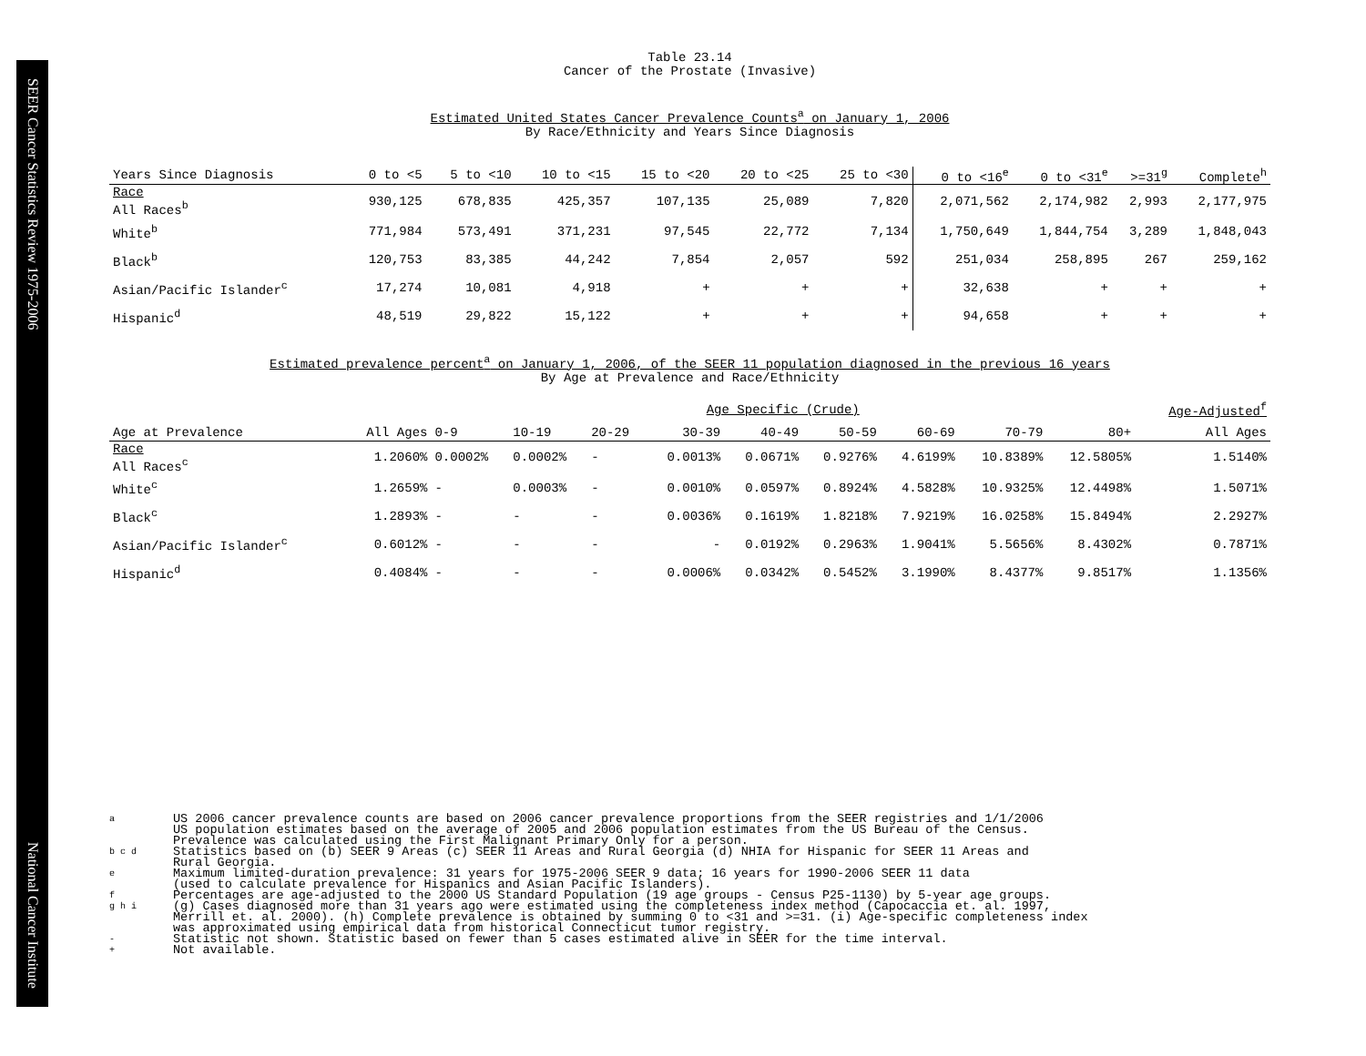SEER Cancer Statistics Review 1975-2006 National Cancer Institute
Table 23.14
Cancer of the Prostate (Invasive)
Estimated United States Cancer Prevalence Counts<sup>a</sup> on January 1, 2006
By Race/Ethnicity and Years Since Diagnosis
| Years Since Diagnosis | 0 to <5 | 5 to <10 | 10 to <15 | 15 to <20 | 20 to <25 | 25 to <30 | 0 to <16<sup>e</sup> | 0 to <31<sup>e</sup> | >=31<sup>g</sup> | Complete<sup>h</sup> |
| --- | --- | --- | --- | --- | --- | --- | --- | --- | --- | --- |
| Race All Races<sup>b</sup> | 930,125 | 678,835 | 425,357 | 107,135 | 25,089 | 7,820 | 2,071,562 | 2,174,982 | 2,993 | 2,177,975 |
| White<sup>b</sup> | 771,984 | 573,491 | 371,231 | 97,545 | 22,772 | 7,134 | 1,750,649 | 1,844,754 | 3,289 | 1,848,043 |
| Black<sup>b</sup> | 120,753 | 83,385 | 44,242 | 7,854 | 2,057 | 592 | 251,034 | 258,895 | 267 | 259,162 |
| Asian/Pacific Islander<sup>c</sup> | 17,274 | 10,081 | 4,918 | + | + | + | 32,638 | + | + | + |
| Hispanic<sup>d</sup> | 48,519 | 29,822 | 15,122 | + | + | + | 94,658 | + | + | + |
Estimated prevalence percent<sup>a</sup> on January 1, 2006, of the SEER 11 population diagnosed in the previous 16 years
By Age at Prevalence and Race/Ethnicity
| | | Age Specific (Crude) | | | | | | | | | Age-Adjusted<sup>f</sup> |
| Age at Prevalence | All Ages | 0-9 | 10-19 | 20-29 | 30-39 | 40-49 | 50-59 | 60-69 | 70-79 | 80+ | All Ages |
| Race All Races<sup>c</sup> | 1.2060% | 0.0002% | 0.0002% | - | 0.0013% | 0.0671% | 0.9276% | 4.6199% | 10.8389% | 12.5805% | 1.5140% |
| White<sup>c</sup> | 1.2659% | - | 0.0003% | - | 0.0010% | 0.0597% | 0.8924% | 4.5828% | 10.9325% | 12.4498% | 1.5071% |
| Black<sup>c</sup> | 1.2893% | - | - | - | 0.0036% | 0.1619% | 1.8218% | 7.9219% | 16.0258% | 15.8494% | 2.2927% |
| Asian/Pacific Islander<sup>c</sup> | 0.6012% | - | - | - | - | 0.0192% | 0.2963% | 1.9041% | 5.5656% | 8.4302% | 0.7871% |
| Hispanic<sup>d</sup> | 0.4084% | - | - | - | 0.0006% | 0.0342% | 0.5452% | 3.1990% | 8.4377% | 9.8517% | 1.1356% |
a US 2006 cancer prevalence counts are based on 2006 cancer prevalence proportions from the SEER registries and 1/1/2006
US population estimates based on the average of 2005 and 2006 population estimates from the US Bureau of the Census.
Prevalence was calculated using the First Malignant Primary Only for a person.
b c d Statistics based on (b) SEER 9 Areas (c) SEER 11 Areas and Rural Georgia (d) NHIA for Hispanic for SEER 11 Areas and
Rural Georgia.
e Maximum limited-duration prevalence: 31 years for 1975-2006 SEER 9 data; 16 years for 1990-2006 SEER 11 data
(used to calculate prevalence for Hispanics and Asian Pacific Islanders).
f Percentages are age-adjusted to the 2000 US Standard Population (19 age groups - Census P25-1130) by 5-year age groups.
g h i (g) Cases diagnosed more than 31 years ago were estimated using the completeness index method (Capocaccia et. al. 1997,
Merrill et. al. 2000). (h) Complete prevalence is obtained by summing 0 to <31 and >=31. (i) Age-specific completeness index
was approximated using empirical data from historical Connecticut tumor registry.
- Statistic not shown. Statistic based on fewer than 5 cases estimated alive in SEER for the time interval.
+ Not available.